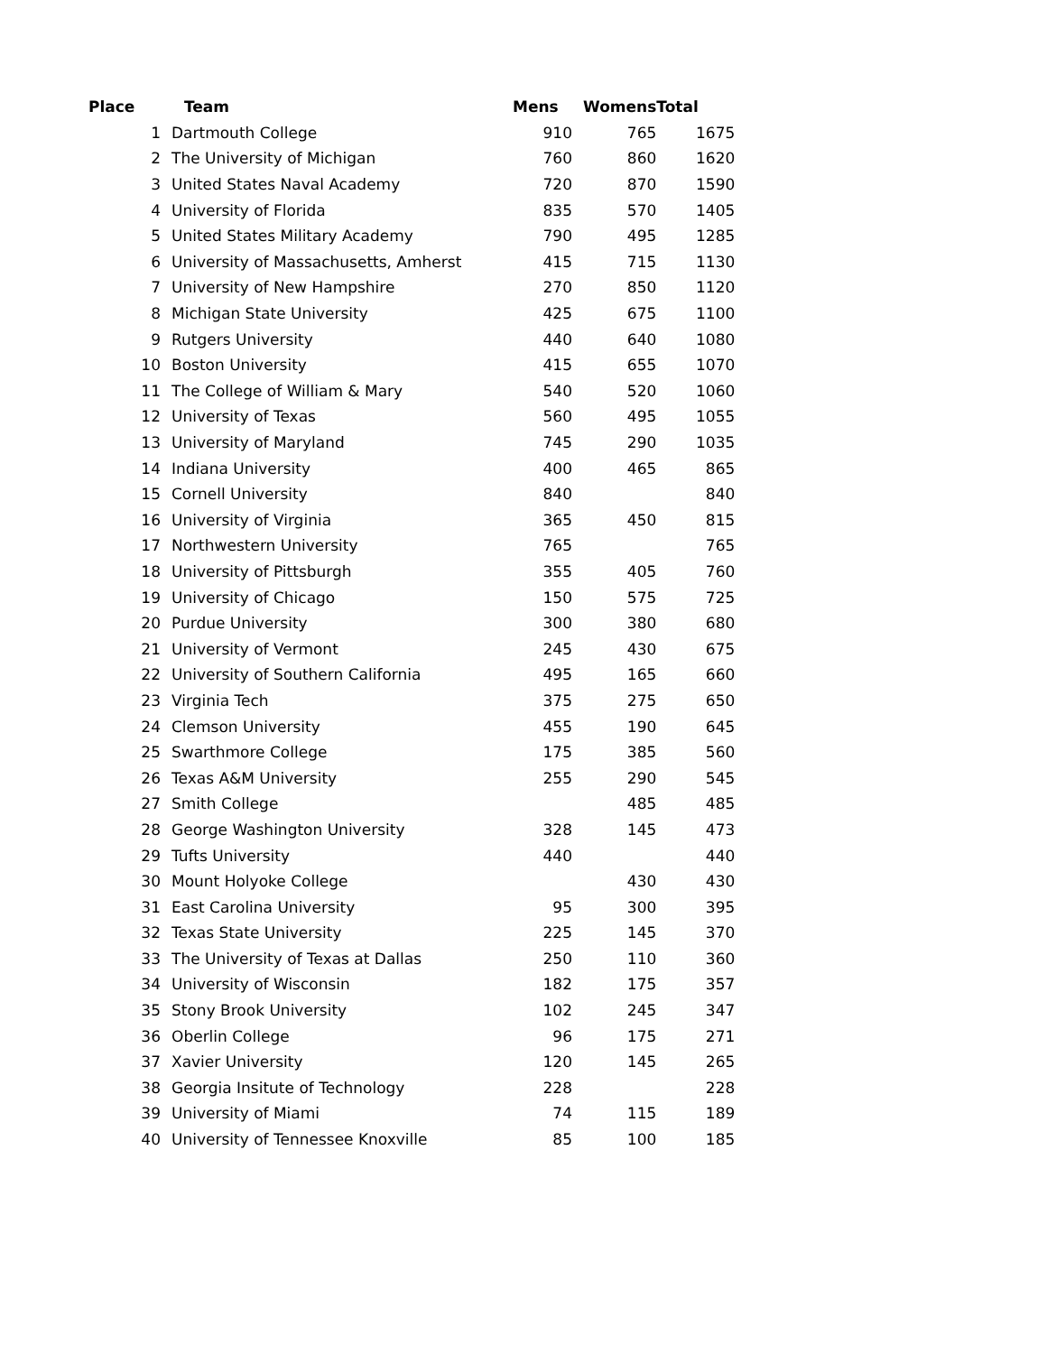| Place | Team | Mens | Womens | Total |
| --- | --- | --- | --- | --- |
| 1 | Dartmouth College | 910 | 765 | 1675 |
| 2 | The University of Michigan | 760 | 860 | 1620 |
| 3 | United States Naval Academy | 720 | 870 | 1590 |
| 4 | University of Florida | 835 | 570 | 1405 |
| 5 | United States Military Academy | 790 | 495 | 1285 |
| 6 | University of Massachusetts, Amherst | 415 | 715 | 1130 |
| 7 | University of New Hampshire | 270 | 850 | 1120 |
| 8 | Michigan State University | 425 | 675 | 1100 |
| 9 | Rutgers University | 440 | 640 | 1080 |
| 10 | Boston University | 415 | 655 | 1070 |
| 11 | The College of William & Mary | 540 | 520 | 1060 |
| 12 | University of Texas | 560 | 495 | 1055 |
| 13 | University of Maryland | 745 | 290 | 1035 |
| 14 | Indiana University | 400 | 465 | 865 |
| 15 | Cornell University | 840 | | 840 |
| 16 | University of Virginia | 365 | 450 | 815 |
| 17 | Northwestern University | 765 | | 765 |
| 18 | University of Pittsburgh | 355 | 405 | 760 |
| 19 | University of Chicago | 150 | 575 | 725 |
| 20 | Purdue University | 300 | 380 | 680 |
| 21 | University of Vermont | 245 | 430 | 675 |
| 22 | University of Southern California | 495 | 165 | 660 |
| 23 | Virginia Tech | 375 | 275 | 650 |
| 24 | Clemson University | 455 | 190 | 645 |
| 25 | Swarthmore College | 175 | 385 | 560 |
| 26 | Texas A&M University | 255 | 290 | 545 |
| 27 | Smith College | | 485 | 485 |
| 28 | George Washington University | 328 | 145 | 473 |
| 29 | Tufts University | 440 | | 440 |
| 30 | Mount Holyoke College | | 430 | 430 |
| 31 | East Carolina University | 95 | 300 | 395 |
| 32 | Texas State University | 225 | 145 | 370 |
| 33 | The University of Texas at Dallas | 250 | 110 | 360 |
| 34 | University of Wisconsin | 182 | 175 | 357 |
| 35 | Stony Brook University | 102 | 245 | 347 |
| 36 | Oberlin College | 96 | 175 | 271 |
| 37 | Xavier University | 120 | 145 | 265 |
| 38 | Georgia Insitute of Technology | 228 | | 228 |
| 39 | University of Miami | 74 | 115 | 189 |
| 40 | University of Tennessee Knoxville | 85 | 100 | 185 |